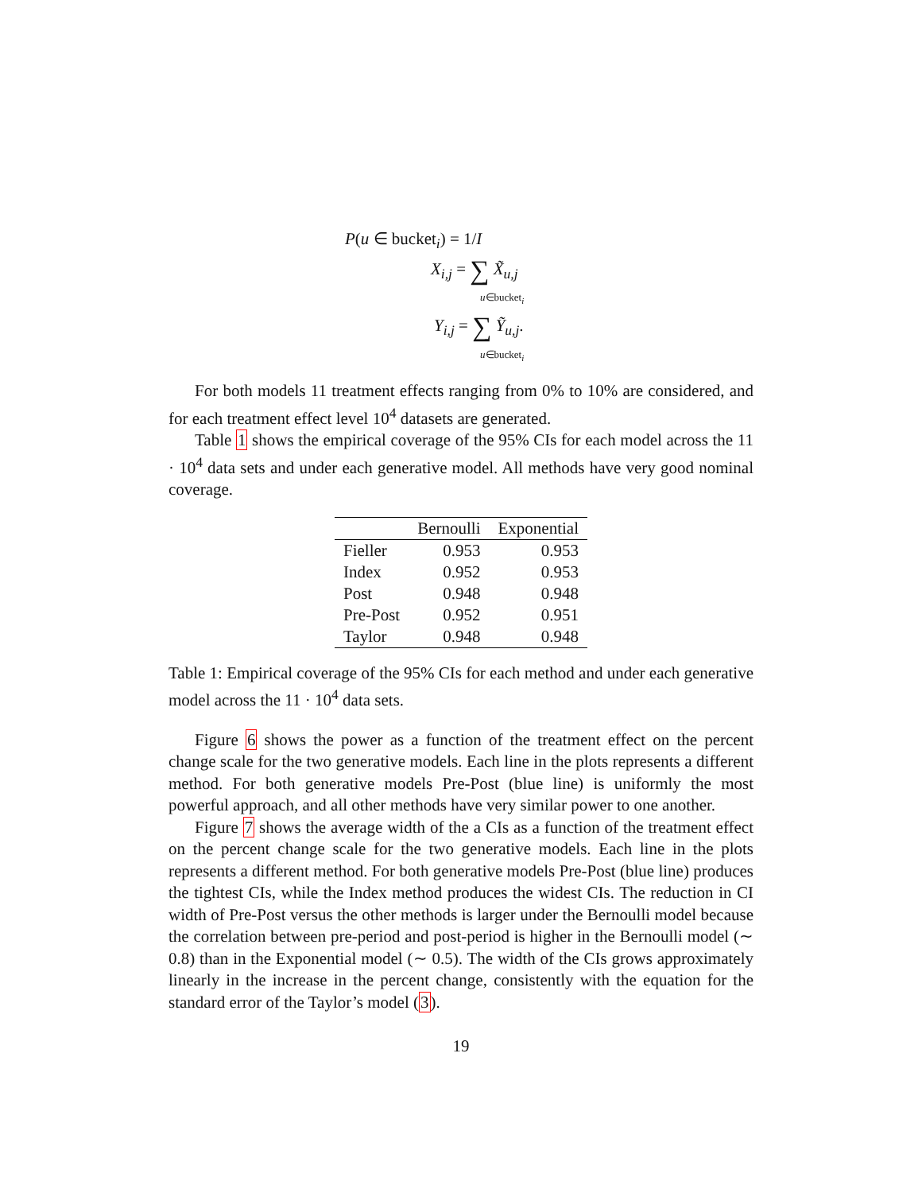P(u ∈ bucket<sub>i</sub>) = 1/I
X<sub>i,j</sub> = ∑ X̃<sub>u,j</sub>
u∈bucket<sub>i</sub>
Y<sub>i,j</sub> = ∑ Ỹ<sub>u,j</sub>.
u∈bucket<sub>i</sub>
For both models 11 treatment effects ranging from 0% to 10% are considered, and for each treatment effect level 10<sup>4</sup> datasets are generated.
Table 1 shows the empirical coverage of the 95% CIs for each model across the 11 · 10<sup>4</sup> data sets and under each generative model. All methods have very good nominal coverage.
| | Bernoulli | Exponential |
| --- | --- | --- |
| Fieller | 0.953 | 0.953 |
| Index | 0.952 | 0.953 |
| Post | 0.948 | 0.948 |
| Pre-Post | 0.952 | 0.951 |
| Taylor | 0.948 | 0.948 |
Table 1: Empirical coverage of the 95% CIs for each method and under each generative model across the 11 · 10<sup>4</sup> data sets.
Figure 6 shows the power as a function of the treatment effect on the percent change scale for the two generative models. Each line in the plots represents a different method. For both generative models Pre-Post (blue line) is uniformly the most powerful approach, and all other methods have very similar power to one another.
Figure 7 shows the average width of the a CIs as a function of the treatment effect on the percent change scale for the two generative models. Each line in the plots represents a different method. For both generative models Pre-Post (blue line) produces the tightest CIs, while the Index method produces the widest CIs. The reduction in CI width of Pre-Post versus the other methods is larger under the Bernoulli model because the correlation between pre-period and post-period is higher in the Bernoulli model (∼ 0.8) than in the Exponential model (∼ 0.5). The width of the CIs grows approximately linearly in the increase in the percent change, consistently with the equation for the standard error of the Taylor’s model (3).
19